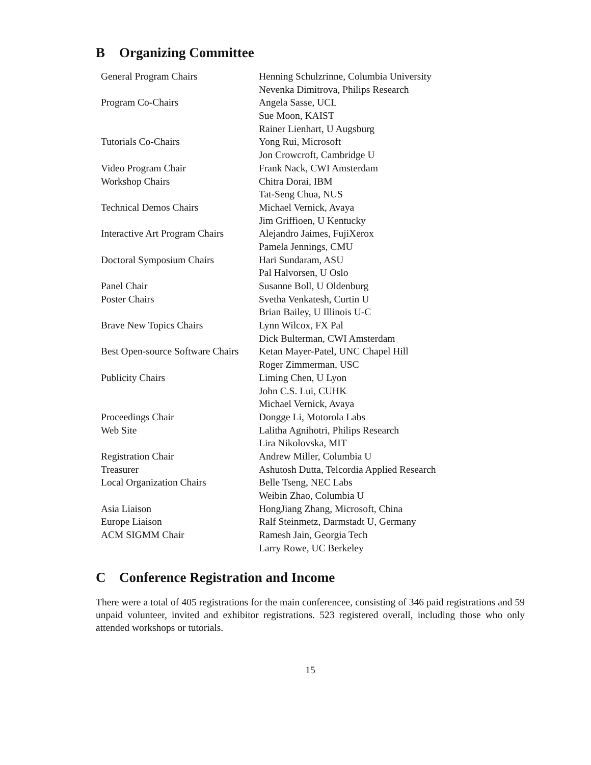B Organizing Committee
| General Program Chairs | Henning Schulzrinne, Columbia University |
| | Nevenka Dimitrova, Philips Research |
| Program Co-Chairs | Angela Sasse, UCL |
| | Sue Moon, KAIST |
| | Rainer Lienhart, U Augsburg |
| Tutorials Co-Chairs | Yong Rui, Microsoft |
| | Jon Crowcroft, Cambridge U |
| Video Program Chair | Frank Nack, CWI Amsterdam |
| Workshop Chairs | Chitra Dorai, IBM |
| | Tat-Seng Chua, NUS |
| Technical Demos Chairs | Michael Vernick, Avaya |
| | Jim Griffioen, U Kentucky |
| Interactive Art Program Chairs | Alejandro Jaimes, FujiXerox |
| | Pamela Jennings, CMU |
| Doctoral Symposium Chairs | Hari Sundaram, ASU |
| | Pal Halvorsen, U Oslo |
| Panel Chair | Susanne Boll, U Oldenburg |
| Poster Chairs | Svetha Venkatesh, Curtin U |
| | Brian Bailey, U Illinois U-C |
| Brave New Topics Chairs | Lynn Wilcox, FX Pal |
| | Dick Bulterman, CWI Amsterdam |
| Best Open-source Software Chairs | Ketan Mayer-Patel, UNC Chapel Hill |
| | Roger Zimmerman, USC |
| Publicity Chairs | Liming Chen, U Lyon |
| | John C.S. Lui, CUHK |
| | Michael Vernick, Avaya |
| Proceedings Chair | Dongge Li, Motorola Labs |
| Web Site | Lalitha Agnihotri, Philips Research |
| | Lira Nikolovska, MIT |
| Registration Chair | Andrew Miller, Columbia U |
| Treasurer | Ashutosh Dutta, Telcordia Applied Research |
| Local Organization Chairs | Belle Tseng, NEC Labs |
| | Weibin Zhao, Columbia U |
| Asia Liaison | HongJiang Zhang, Microsoft, China |
| Europe Liaison | Ralf Steinmetz, Darmstadt U, Germany |
| ACM SIGMM Chair | Ramesh Jain, Georgia Tech |
| | Larry Rowe, UC Berkeley |
C Conference Registration and Income
There were a total of 405 registrations for the main conferencee, consisting of 346 paid registrations and 59 unpaid volunteer, invited and exhibitor registrations. 523 registered overall, including those who only attended workshops or tutorials.
15